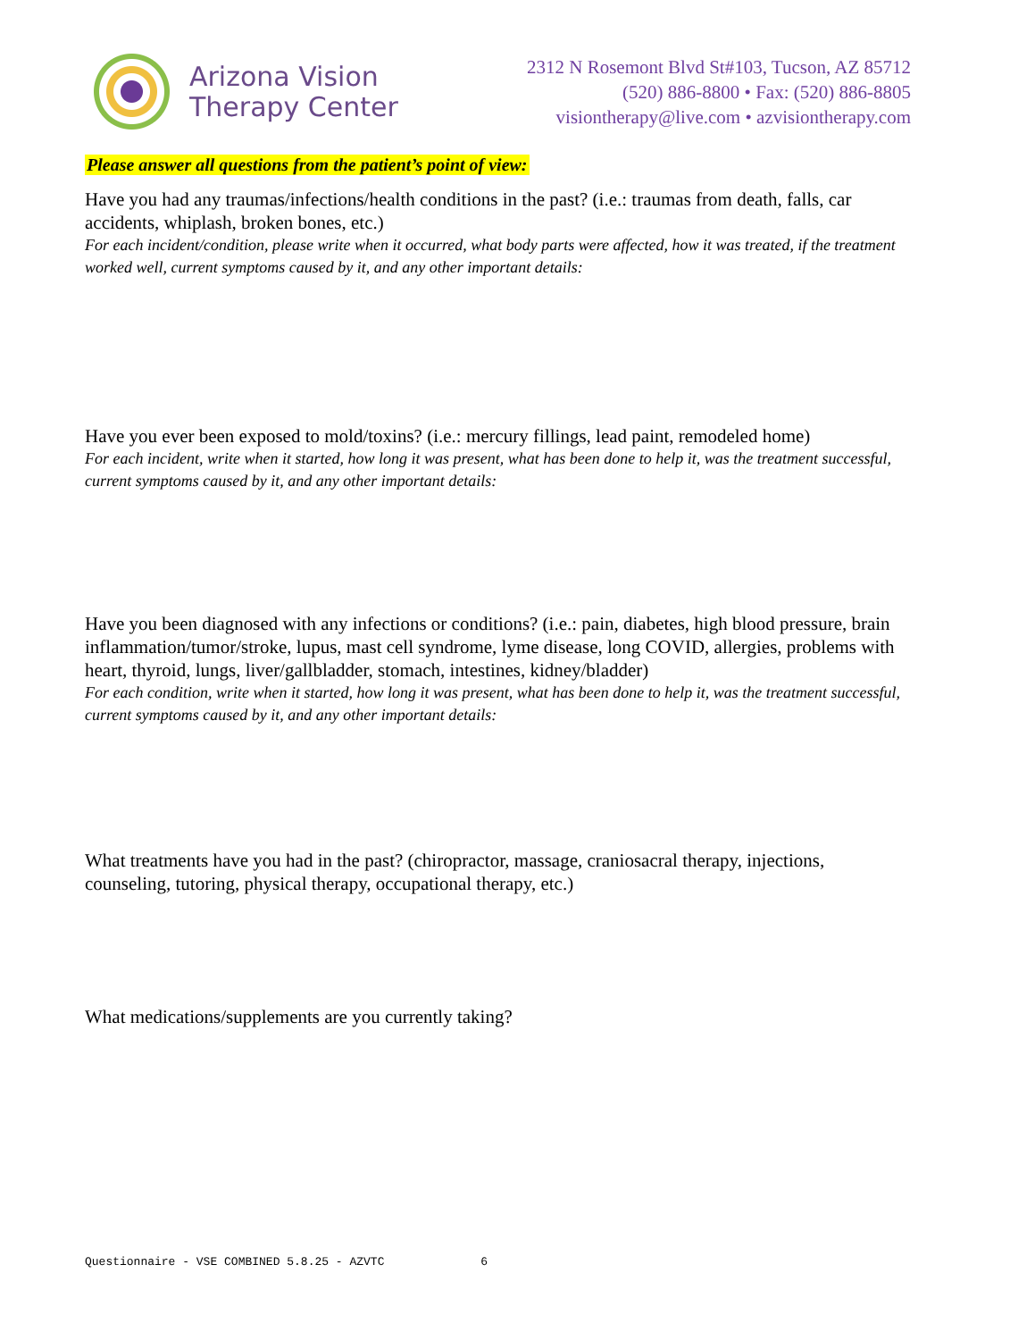Arizona Vision
Therapy Center
2312 N Rosemont Blvd St#103, Tucson, AZ 85712
(520) 886-8800 • Fax: (520) 886-8805
visiontherapy@live.com • azvisiontherapy.com
Please answer all questions from the patient’s point of view:
Have you had any traumas/infections/health conditions in the past? (i.e.: traumas from death, falls, car accidents, whiplash, broken bones, etc.)
For each incident/condition, please write when it occurred, what body parts were affected, how it was treated, if the treatment worked well, current symptoms caused by it, and any other important details:
Have you ever been exposed to mold/toxins? (i.e.: mercury fillings, lead paint, remodeled home)
For each incident, write when it started, how long it was present, what has been done to help it, was the treatment successful, current symptoms caused by it, and any other important details:
Have you been diagnosed with any infections or conditions? (i.e.: pain, diabetes, high blood pressure, brain inflammation/tumor/stroke, lupus, mast cell syndrome, lyme disease, long COVID, allergies, problems with heart, thyroid, lungs, liver/gallbladder, stomach, intestines, kidney/bladder)
For each condition, write when it started, how long it was present, what has been done to help it, was the treatment successful, current symptoms caused by it, and any other important details:
What treatments have you had in the past? (chiropractor, massage, craniosacral therapy, injections, counseling, tutoring, physical therapy, occupational therapy, etc.)
What medications/supplements are you currently taking?
Questionnaire - VSE COMBINED 5.8.25 - AZVTC 6